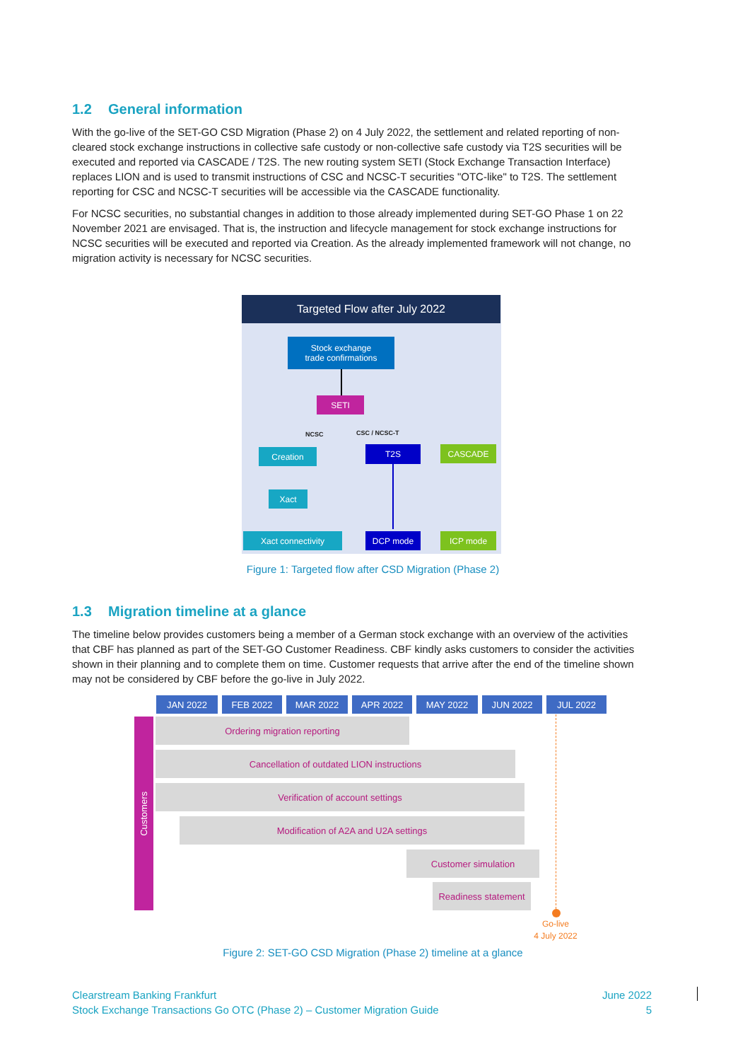1.2 General information
With the go-live of the SET-GO CSD Migration (Phase 2) on 4 July 2022, the settlement and related reporting of non-cleared stock exchange instructions in collective safe custody or non-collective safe custody via T2S securities will be executed and reported via CASCADE / T2S. The new routing system SETI (Stock Exchange Transaction Interface) replaces LION and is used to transmit instructions of CSC and NCSC-T securities "OTC-like" to T2S. The settlement reporting for CSC and NCSC-T securities will be accessible via the CASCADE functionality.
For NCSC securities, no substantial changes in addition to those already implemented during SET-GO Phase 1 on 22 November 2021 are envisaged. That is, the instruction and lifecycle management for stock exchange instructions for NCSC securities will be executed and reported via Creation. As the already implemented framework will not change, no migration activity is necessary for NCSC securities.
Targeted Flow after July 2022
Stock exchange
trade confirmations
SETI
NCSC CSC / NCSC-T
Creation T2S CASCADE
Xact
Xact connectivity DCP mode ICP mode
Figure 1: Targeted flow after CSD Migration (Phase 2)
1.3 Migration timeline at a glance
The timeline below provides customers being a member of a German stock exchange with an overview of the activities that CBF has planned as part of the SET-GO Customer Readiness. CBF kindly asks customers to consider the activities shown in their planning and to complete them on time. Customer requests that arrive after the end of the timeline shown may not be considered by CBF before the go-live in July 2022.
JAN 2022 FEB 2022 MAR 2022 APR 2022 MAY 2022 JUN 2022 JUL 2022
Customers
Ordering migration reporting
Cancellation of outdated LION instructions
Verification of account settings
Modification of A2A and U2A settings
Customer simulation
Readiness statement
Go-live
4 July 2022
Figure 2: SET-GO CSD Migration (Phase 2) timeline at a glance
Clearstream Banking Frankfurt
Stock Exchange Transactions Go OTC (Phase 2) – Customer Migration Guide
June 2022
5